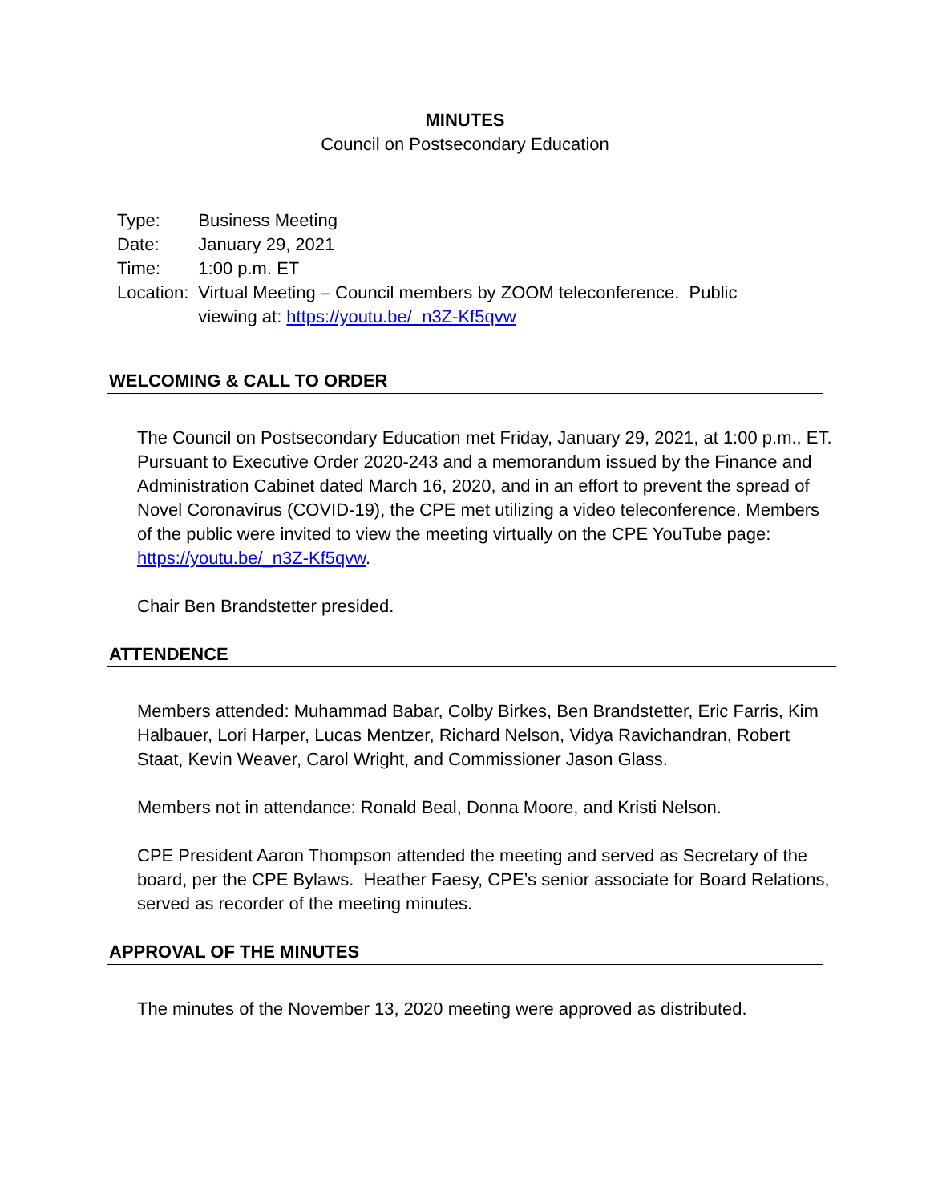MINUTES
Council on Postsecondary Education
| Type: | Business Meeting |
| Date: | January 29, 2021 |
| Time: | 1:00 p.m. ET |
| Location: | Virtual Meeting – Council members by ZOOM teleconference. Public viewing at: https://youtu.be/_n3Z-Kf5qvw |
WELCOMING & CALL TO ORDER
The Council on Postsecondary Education met Friday, January 29, 2021, at 1:00 p.m., ET. Pursuant to Executive Order 2020-243 and a memorandum issued by the Finance and Administration Cabinet dated March 16, 2020, and in an effort to prevent the spread of Novel Coronavirus (COVID-19), the CPE met utilizing a video teleconference. Members of the public were invited to view the meeting virtually on the CPE YouTube page: https://youtu.be/_n3Z-Kf5qvw.
Chair Ben Brandstetter presided.
ATTENDENCE
Members attended: Muhammad Babar, Colby Birkes, Ben Brandstetter, Eric Farris, Kim Halbauer, Lori Harper, Lucas Mentzer, Richard Nelson, Vidya Ravichandran, Robert Staat, Kevin Weaver, Carol Wright, and Commissioner Jason Glass.
Members not in attendance: Ronald Beal, Donna Moore, and Kristi Nelson.
CPE President Aaron Thompson attended the meeting and served as Secretary of the board, per the CPE Bylaws. Heather Faesy, CPE’s senior associate for Board Relations, served as recorder of the meeting minutes.
APPROVAL OF THE MINUTES
The minutes of the November 13, 2020 meeting were approved as distributed.